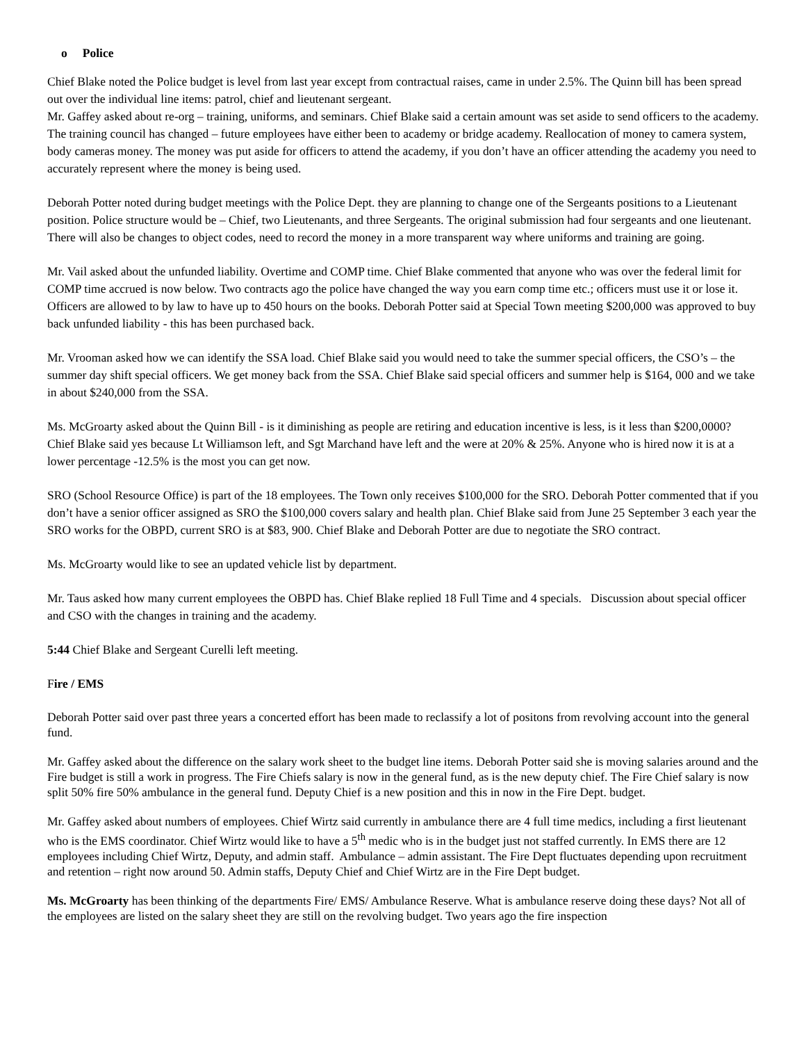o Police
Chief Blake noted the Police budget is level from last year except from contractual raises, came in under 2.5%. The Quinn bill has been spread out over the individual line items: patrol, chief and lieutenant sergeant.
Mr. Gaffey asked about re-org – training, uniforms, and seminars. Chief Blake said a certain amount was set aside to send officers to the academy. The training council has changed – future employees have either been to academy or bridge academy. Reallocation of money to camera system, body cameras money. The money was put aside for officers to attend the academy, if you don’t have an officer attending the academy you need to accurately represent where the money is being used.
Deborah Potter noted during budget meetings with the Police Dept. they are planning to change one of the Sergeants positions to a Lieutenant position. Police structure would be – Chief, two Lieutenants, and three Sergeants. The original submission had four sergeants and one lieutenant. There will also be changes to object codes, need to record the money in a more transparent way where uniforms and training are going.
Mr. Vail asked about the unfunded liability. Overtime and COMP time. Chief Blake commented that anyone who was over the federal limit for COMP time accrued is now below. Two contracts ago the police have changed the way you earn comp time etc.; officers must use it or lose it. Officers are allowed to by law to have up to 450 hours on the books. Deborah Potter said at Special Town meeting $200,000 was approved to buy back unfunded liability - this has been purchased back.
Mr. Vrooman asked how we can identify the SSA load. Chief Blake said you would need to take the summer special officers, the CSO’s – the summer day shift special officers. We get money back from the SSA. Chief Blake said special officers and summer help is $164, 000 and we take in about $240,000 from the SSA.
Ms. McGroarty asked about the Quinn Bill - is it diminishing as people are retiring and education incentive is less, is it less than $200,0000? Chief Blake said yes because Lt Williamson left, and Sgt Marchand have left and the were at 20% & 25%. Anyone who is hired now it is at a lower percentage -12.5% is the most you can get now.
SRO (School Resource Office) is part of the 18 employees. The Town only receives $100,000 for the SRO. Deborah Potter commented that if you don’t have a senior officer assigned as SRO the $100,000 covers salary and health plan. Chief Blake said from June 25 September 3 each year the SRO works for the OBPD, current SRO is at $83, 900. Chief Blake and Deborah Potter are due to negotiate the SRO contract.
Ms. McGroarty would like to see an updated vehicle list by department.
Mr. Taus asked how many current employees the OBPD has. Chief Blake replied 18 Full Time and 4 specials. Discussion about special officer and CSO with the changes in training and the academy.
5:44 Chief Blake and Sergeant Curelli left meeting.
Fire / EMS
Deborah Potter said over past three years a concerted effort has been made to reclassify a lot of positons from revolving account into the general fund.
Mr. Gaffey asked about the difference on the salary work sheet to the budget line items. Deborah Potter said she is moving salaries around and the Fire budget is still a work in progress. The Fire Chiefs salary is now in the general fund, as is the new deputy chief. The Fire Chief salary is now split 50% fire 50% ambulance in the general fund. Deputy Chief is a new position and this in now in the Fire Dept. budget.
Mr. Gaffey asked about numbers of employees. Chief Wirtz said currently in ambulance there are 4 full time medics, including a first lieutenant who is the EMS coordinator. Chief Wirtz would like to have a 5<sup>th</sup> medic who is in the budget just not staffed currently. In EMS there are 12 employees including Chief Wirtz, Deputy, and admin staff. Ambulance – admin assistant. The Fire Dept fluctuates depending upon recruitment and retention – right now around 50. Admin staffs, Deputy Chief and Chief Wirtz are in the Fire Dept budget.
Ms. McGroarty has been thinking of the departments Fire/ EMS/ Ambulance Reserve. What is ambulance reserve doing these days? Not all of the employees are listed on the salary sheet they are still on the revolving budget. Two years ago the fire inspection